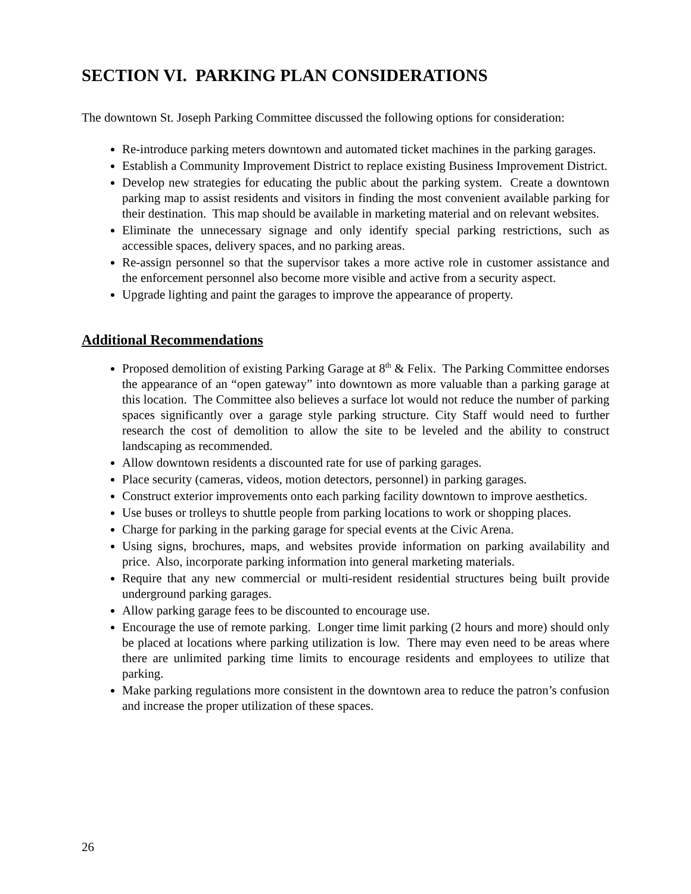SECTION VI. PARKING PLAN CONSIDERATIONS
The downtown St. Joseph Parking Committee discussed the following options for consideration:
Re-introduce parking meters downtown and automated ticket machines in the parking garages.
Establish a Community Improvement District to replace existing Business Improvement District.
Develop new strategies for educating the public about the parking system. Create a downtown parking map to assist residents and visitors in finding the most convenient available parking for their destination. This map should be available in marketing material and on relevant websites.
Eliminate the unnecessary signage and only identify special parking restrictions, such as accessible spaces, delivery spaces, and no parking areas.
Re-assign personnel so that the supervisor takes a more active role in customer assistance and the enforcement personnel also become more visible and active from a security aspect.
Upgrade lighting and paint the garages to improve the appearance of property.
Additional Recommendations
Proposed demolition of existing Parking Garage at 8<sup>th</sup> & Felix. The Parking Committee endorses the appearance of an “open gateway” into downtown as more valuable than a parking garage at this location. The Committee also believes a surface lot would not reduce the number of parking spaces significantly over a garage style parking structure. City Staff would need to further research the cost of demolition to allow the site to be leveled and the ability to construct landscaping as recommended.
Allow downtown residents a discounted rate for use of parking garages.
Place security (cameras, videos, motion detectors, personnel) in parking garages.
Construct exterior improvements onto each parking facility downtown to improve aesthetics.
Use buses or trolleys to shuttle people from parking locations to work or shopping places.
Charge for parking in the parking garage for special events at the Civic Arena.
Using signs, brochures, maps, and websites provide information on parking availability and price. Also, incorporate parking information into general marketing materials.
Require that any new commercial or multi-resident residential structures being built provide underground parking garages.
Allow parking garage fees to be discounted to encourage use.
Encourage the use of remote parking. Longer time limit parking (2 hours and more) should only be placed at locations where parking utilization is low. There may even need to be areas where there are unlimited parking time limits to encourage residents and employees to utilize that parking.
Make parking regulations more consistent in the downtown area to reduce the patron’s confusion and increase the proper utilization of these spaces.
26